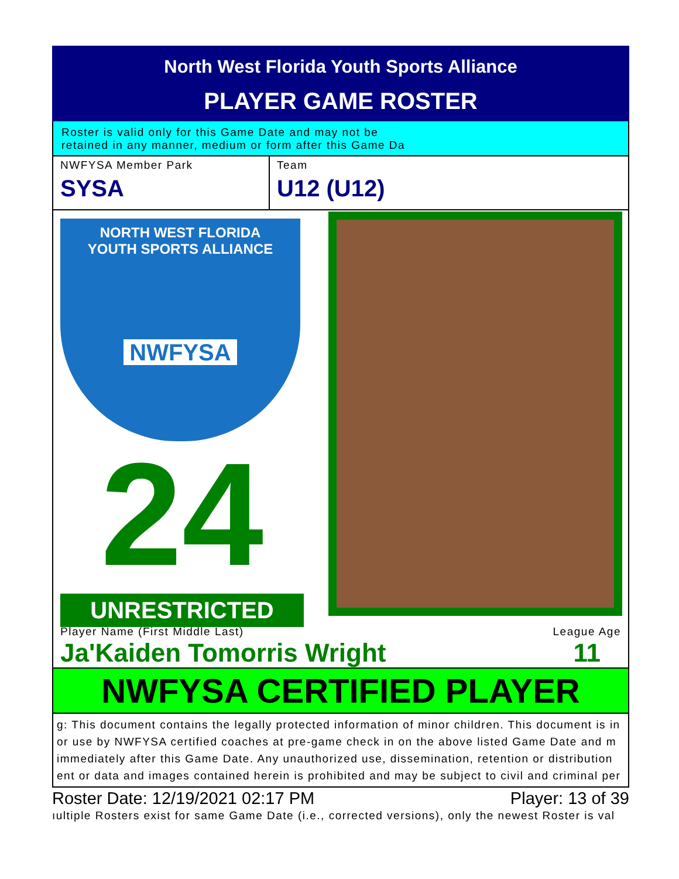North West Florida Youth Sports Alliance
PLAYER GAME ROSTER
Roster is valid only for this Game Date and may not be
retained in any manner, medium or form after this Game Da
NWFYSA Member Park
SYSA
Team
U12 (U12)
NORTH WEST FLORIDA
YOUTH SPORTS ALLIANCE
NWFYSA
24
UNRESTRICTED
Player Name (First Middle Last)
Ja'Kaiden Tomorris Wright
League Age
11
NWFYSA CERTIFIED PLAYER
g: This document contains the legally protected information of minor children. This document is in
or use by NWFYSA certified coaches at pre-game check in on the above listed Game Date and m
immediately after this Game Date. Any unauthorized use, dissemination, retention or distribution
ent or data and images contained herein is prohibited and may be subject to civil and criminal per
Roster Date: 12/19/2021 02:17 PM Player: 13 of 39
ıultiple Rosters exist for same Game Date (i.e., corrected versions), only the newest Roster is val